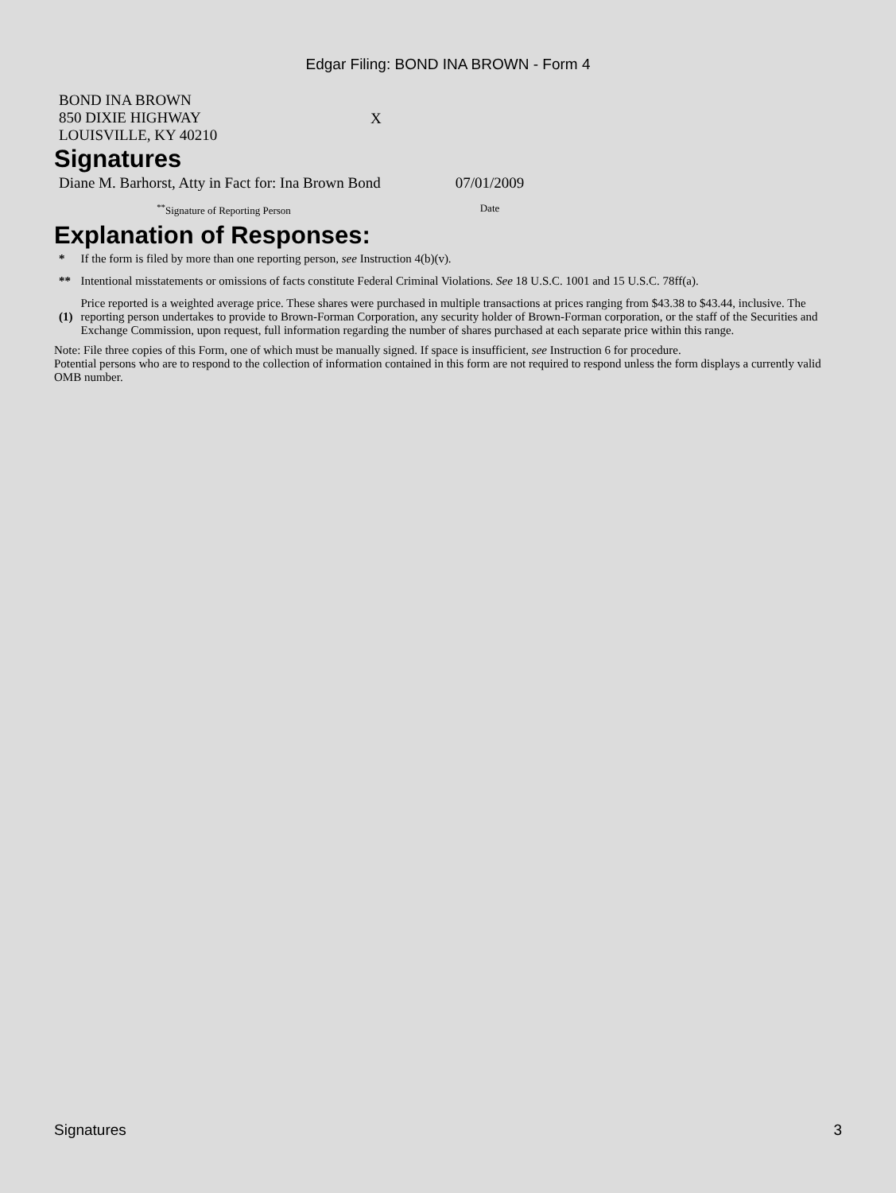Edgar Filing: BOND INA BROWN - Form 4
| BOND INA BROWN 850 DIXIE HIGHWAY LOUISVILLE, KY 40210 | X |
Signatures
| Diane M. Barhorst, Atty in Fact for: Ina Brown Bond | 07/01/2009 |
| <sup>**</sup> Signature of Reporting Person | Date |
Explanation of Responses:
| * | If the form is filed by more than one reporting person, see Instruction 4(b)(v). |
| ** | Intentional misstatements or omissions of facts constitute Federal Criminal Violations. See 18 U.S.C. 1001 and 15 U.S.C. 78ff(a). |
| (1) | Price reported is a weighted average price. These shares were purchased in multiple transactions at prices ranging from $43.38 to $43.44, inclusive. The reporting person undertakes to provide to Brown-Forman Corporation, any security holder of Brown-Forman corporation, or the staff of the Securities and Exchange Commission, upon request, full information regarding the number of shares purchased at each separate price within this range. |
Note: File three copies of this Form, one of which must be manually signed. If space is insufficient, see Instruction 6 for procedure.
Potential persons who are to respond to the collection of information contained in this form are not required to respond unless the form displays a currently valid OMB number.
Signatures 3